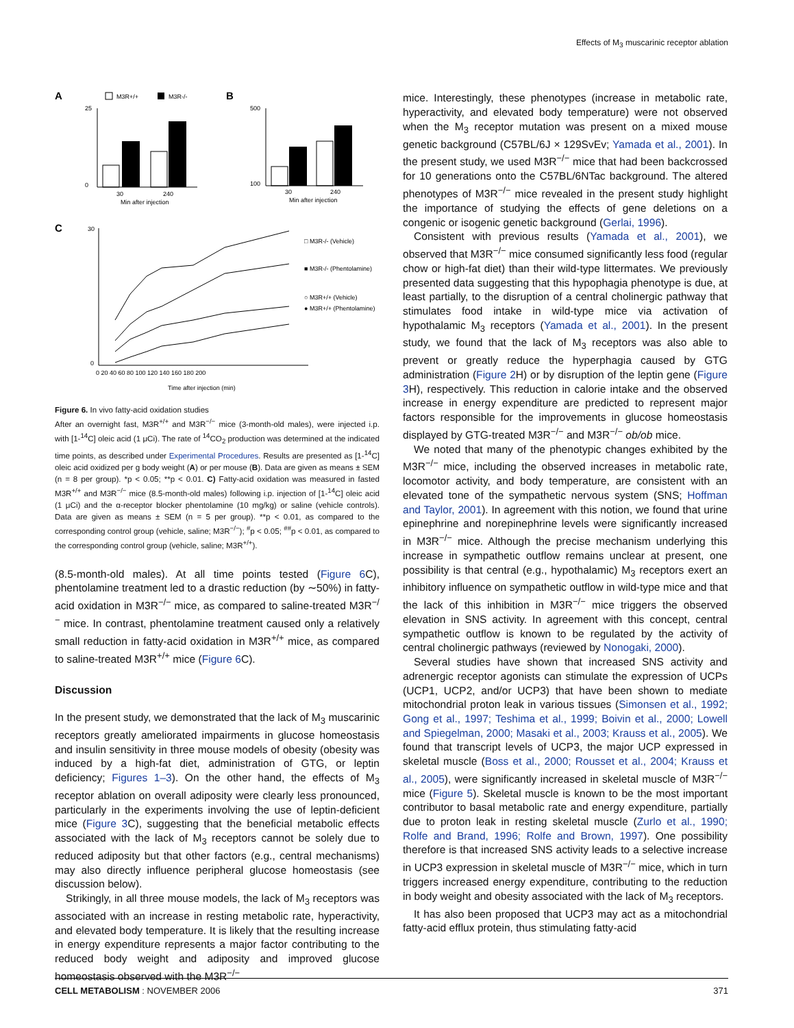Effects of M<sub>3</sub> muscarinic receptor ablation
A
M3R+/+
M3R-/-
25
0
30
240
Min after injection
B
500
100
30
240
Min after injection
C
30
0
0 20 40 60 80 100 120 140 160 180 200
Time after injection (min)
□ M3R-/- (Vehicle)
■ M3R-/- (Phentolamine)
○ M3R+/+ (Vehicle)
● M3R+/+ (Phentolamine)
Figure 6. In vivo fatty-acid oxidation studies
After an overnight fast, M3R<sup>+/+</sup> and M3R<sup>−/−</sup> mice (3-month-old males), were injected i.p. with [1-<sup>14</sup>C] oleic acid (1 μCi). The rate of <sup>14</sup>CO<sub>2</sub> production was determined at the indicated time points, as described under Experimental Procedures. Results are presented as [1-<sup>14</sup>C] oleic acid oxidized per g body weight (A) or per mouse (B). Data are given as means ± SEM (n = 8 per group). *p < 0.05; **p < 0.01. C) Fatty-acid oxidation was measured in fasted M3R<sup>+/+</sup> and M3R<sup>−/−</sup> mice (8.5-month-old males) following i.p. injection of [1-<sup>14</sup>C] oleic acid (1 μCi) and the α-receptor blocker phentolamine (10 mg/kg) or saline (vehicle controls). Data are given as means ± SEM (n = 5 per group). **p < 0.01, as compared to the corresponding control group (vehicle, saline; M3R<sup>−/−</sup>); <sup>#</sup>p < 0.05; <sup>##</sup>p < 0.01, as compared to the corresponding control group (vehicle, saline; M3R<sup>+/+</sup>).
(8.5-month-old males). At all time points tested (Figure 6 C), phentolamine treatment led to a drastic reduction (by ∼50%) in fatty-acid oxidation in M3R<sup>−/−</sup> mice, as compared to saline-treated M3R<sup>−/−</sup> mice. In contrast, phentolamine treatment caused only a relatively small reduction in fatty-acid oxidation in M3R<sup>+/+</sup> mice, as compared to saline-treated M3R<sup>+/+</sup> mice (Figure 6 C).
Discussion
In the present study, we demonstrated that the lack of M<sub>3</sub> muscarinic receptors greatly ameliorated impairments in glucose homeostasis and insulin sensitivity in three mouse models of obesity (obesity was induced by a high-fat diet, administration of GTG, or leptin deficiency; Figures 1–3). On the other hand, the effects of M<sub>3</sub> receptor ablation on overall adiposity were clearly less pronounced, particularly in the experiments involving the use of leptin-deficient mice (Figure 3 C), suggesting that the beneficial metabolic effects associated with the lack of M<sub>3</sub> receptors cannot be solely due to reduced adiposity but that other factors (e.g., central mechanisms) may also directly influence peripheral glucose homeostasis (see discussion below).
Strikingly, in all three mouse models, the lack of M<sub>3</sub> receptors was associated with an increase in resting metabolic rate, hyperactivity, and elevated body temperature. It is likely that the resulting increase in energy expenditure represents a major factor contributing to the reduced body weight and adiposity and improved glucose homeostasis observed with the M3R<sup>−/−</sup>
mice. Interestingly, these phenotypes (increase in metabolic rate, hyperactivity, and elevated body temperature) were not observed when the M<sub>3</sub> receptor mutation was present on a mixed mouse genetic background (C57BL/6J × 129SvEv; Yamada et al., 2001). In the present study, we used M3R<sup>−/−</sup> mice that had been backcrossed for 10 generations onto the C57BL/6NTac background. The altered phenotypes of M3R<sup>−/−</sup> mice revealed in the present study highlight the importance of studying the effects of gene deletions on a congenic or isogenic genetic background (Gerlai, 1996).
Consistent with previous results (Yamada et al., 2001), we observed that M3R<sup>−/−</sup> mice consumed significantly less food (regular chow or high-fat diet) than their wild-type littermates. We previously presented data suggesting that this hypophagia phenotype is due, at least partially, to the disruption of a central cholinergic pathway that stimulates food intake in wild-type mice via activation of hypothalamic M<sub>3</sub> receptors (Yamada et al., 2001). In the present study, we found that the lack of M<sub>3</sub> receptors was also able to prevent or greatly reduce the hyperphagia caused by GTG administration (Figure 2 H) or by disruption of the leptin gene (Figure 3 H), respectively. This reduction in calorie intake and the observed increase in energy expenditure are predicted to represent major factors responsible for the improvements in glucose homeostasis displayed by GTG-treated M3R<sup>−/−</sup> and M3R<sup>−/−</sup> ob/ob mice.
We noted that many of the phenotypic changes exhibited by the M3R<sup>−/−</sup> mice, including the observed increases in metabolic rate, locomotor activity, and body temperature, are consistent with an elevated tone of the sympathetic nervous system (SNS; Hoffman and Taylor, 2001). In agreement with this notion, we found that urine epinephrine and norepinephrine levels were significantly increased in M3R<sup>−/−</sup> mice. Although the precise mechanism underlying this increase in sympathetic outflow remains unclear at present, one possibility is that central (e.g., hypothalamic) M<sub>3</sub> receptors exert an inhibitory influence on sympathetic outflow in wild-type mice and that the lack of this inhibition in M3R<sup>−/−</sup> mice triggers the observed elevation in SNS activity. In agreement with this concept, central sympathetic outflow is known to be regulated by the activity of central cholinergic pathways (reviewed by Nonogaki, 2000).
Several studies have shown that increased SNS activity and adrenergic receptor agonists can stimulate the expression of UCPs (UCP1, UCP2, and/or UCP3) that have been shown to mediate mitochondrial proton leak in various tissues (Simonsen et al., 1992; Gong et al., 1997; Teshima et al., 1999; Boivin et al., 2000; Lowell and Spiegelman, 2000; Masaki et al., 2003; Krauss et al., 2005). We found that transcript levels of UCP3, the major UCP expressed in skeletal muscle (Boss et al., 2000; Rousset et al., 2004; Krauss et al., 2005), were significantly increased in skeletal muscle of M3R<sup>−/−</sup> mice (Figure 5). Skeletal muscle is known to be the most important contributor to basal metabolic rate and energy expenditure, partially due to proton leak in resting skeletal muscle (Zurlo et al., 1990; Rolfe and Brand, 1996; Rolfe and Brown, 1997). One possibility therefore is that increased SNS activity leads to a selective increase in UCP3 expression in skeletal muscle of M3R<sup>−/−</sup> mice, which in turn triggers increased energy expenditure, contributing to the reduction in body weight and obesity associated with the lack of M<sub>3</sub> receptors.
It has also been proposed that UCP3 may act as a mitochondrial fatty-acid efflux protein, thus stimulating fatty-acid
CELL METABOLISM : NOVEMBER 2006 371